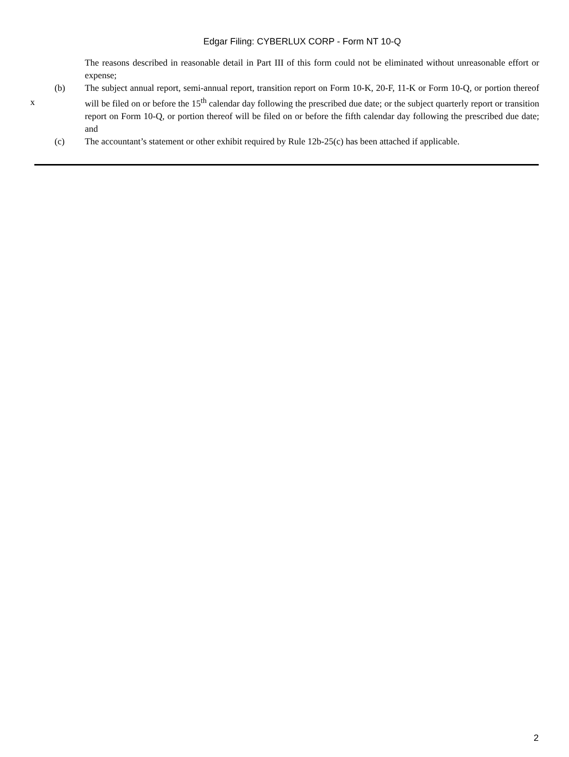Edgar Filing: CYBERLUX CORP - Form NT 10-Q
| x | | The reasons described in reasonable detail in Part III of this form could not be eliminated without unreasonable effort or expense; |
| | (b) | The subject annual report, semi-annual report, transition report on Form 10-K, 20-F, 11-K or Form 10-Q, or portion thereof will be filed on or before the 15<sup>th</sup> calendar day following the prescribed due date; or the subject quarterly report or transition report on Form 10-Q, or portion thereof will be filed on or before the fifth calendar day following the prescribed due date; and |
| | (c) | The accountant’s statement or other exhibit required by Rule 12b-25(c) has been attached if applicable. |
2